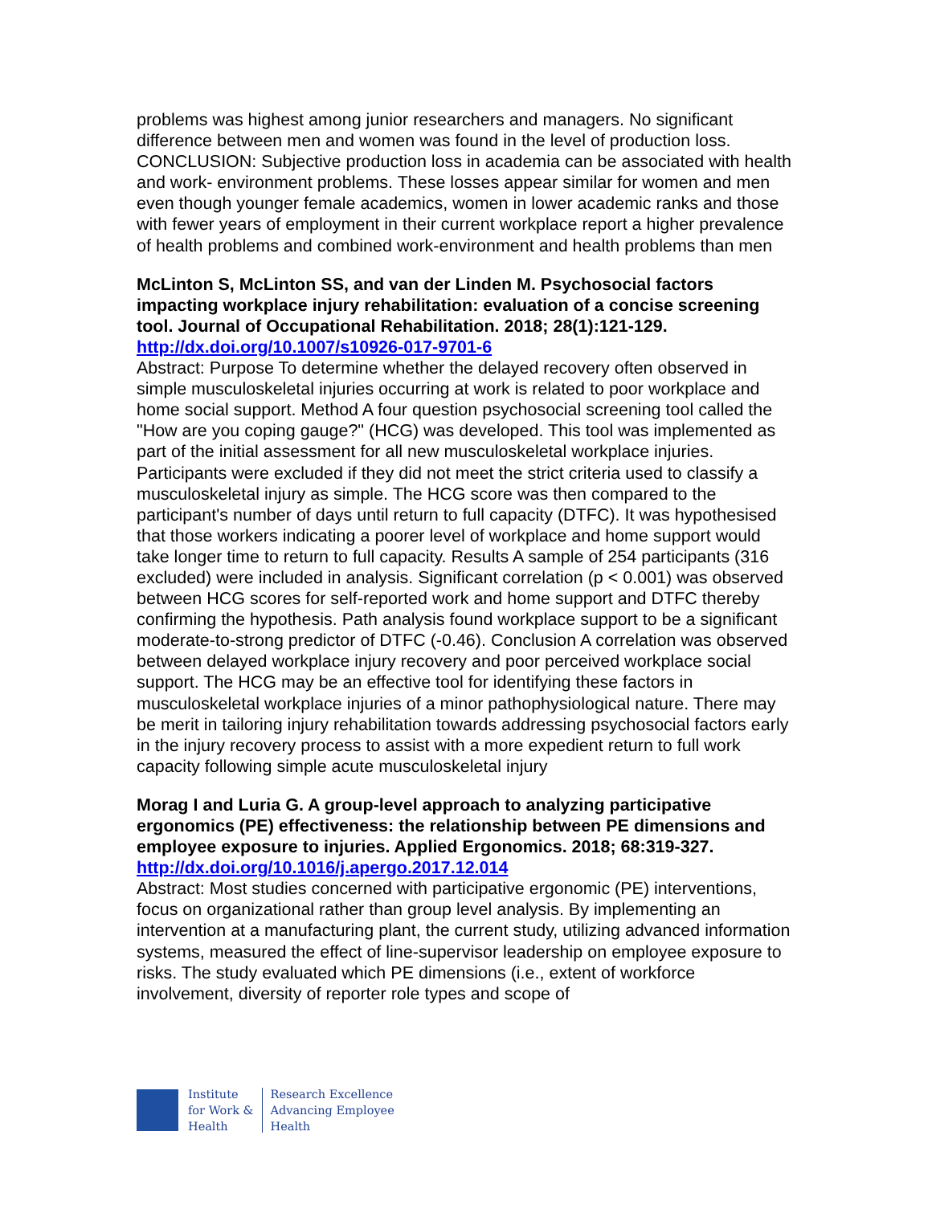problems was highest among junior researchers and managers. No significant difference between men and women was found in the level of production loss. CONCLUSION: Subjective production loss in academia can be associated with health and work- environment problems. These losses appear similar for women and men even though younger female academics, women in lower academic ranks and those with fewer years of employment in their current workplace report a higher prevalence of health problems and combined work-environment and health problems than men
McLinton S, McLinton SS, and van der Linden M. Psychosocial factors impacting workplace injury rehabilitation: evaluation of a concise screening tool. Journal of Occupational Rehabilitation. 2018; 28(1):121-129.
http://dx.doi.org/10.1007/s10926-017-9701-6
Abstract: Purpose To determine whether the delayed recovery often observed in simple musculoskeletal injuries occurring at work is related to poor workplace and home social support. Method A four question psychosocial screening tool called the "How are you coping gauge?" (HCG) was developed. This tool was implemented as part of the initial assessment for all new musculoskeletal workplace injuries. Participants were excluded if they did not meet the strict criteria used to classify a musculoskeletal injury as simple. The HCG score was then compared to the participant's number of days until return to full capacity (DTFC). It was hypothesised that those workers indicating a poorer level of workplace and home support would take longer time to return to full capacity. Results A sample of 254 participants (316 excluded) were included in analysis. Significant correlation (p < 0.001) was observed between HCG scores for self-reported work and home support and DTFC thereby confirming the hypothesis. Path analysis found workplace support to be a significant moderate-to-strong predictor of DTFC (-0.46). Conclusion A correlation was observed between delayed workplace injury recovery and poor perceived workplace social support. The HCG may be an effective tool for identifying these factors in musculoskeletal workplace injuries of a minor pathophysiological nature. There may be merit in tailoring injury rehabilitation towards addressing psychosocial factors early in the injury recovery process to assist with a more expedient return to full work capacity following simple acute musculoskeletal injury
Morag I and Luria G. A group-level approach to analyzing participative ergonomics (PE) effectiveness: the relationship between PE dimensions and employee exposure to injuries. Applied Ergonomics. 2018; 68:319-327.
http://dx.doi.org/10.1016/j.apergo.2017.12.014
Abstract: Most studies concerned with participative ergonomic (PE) interventions, focus on organizational rather than group level analysis. By implementing an intervention at a manufacturing plant, the current study, utilizing advanced information systems, measured the effect of line-supervisor leadership on employee exposure to risks. The study evaluated which PE dimensions (i.e., extent of workforce involvement, diversity of reporter role types and scope of
Institute
for Work &
Health
Research Excellence
Advancing Employee
Health